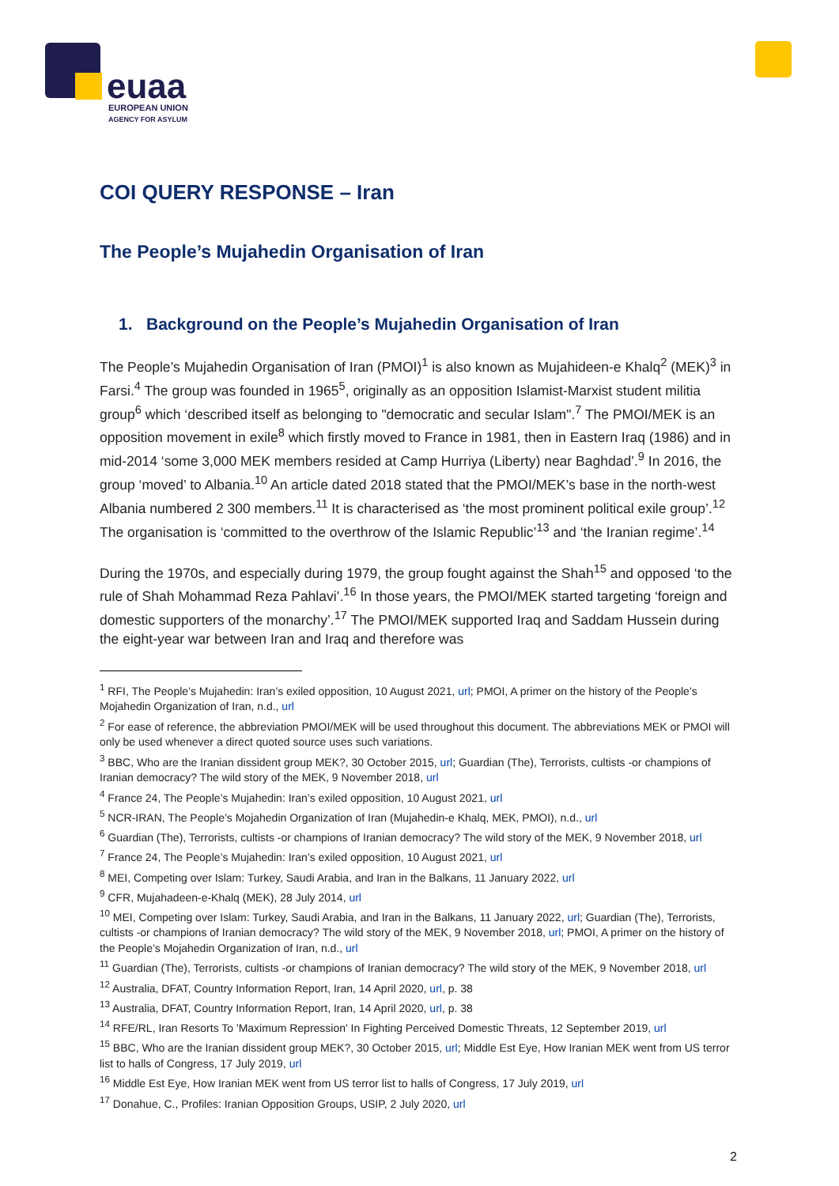euaa
EUROPEAN UNION
AGENCY FOR ASYLUM
COI QUERY RESPONSE – Iran
The People’s Mujahedin Organisation of Iran
1. Background on the People’s Mujahedin Organisation of Iran
The People’s Mujahedin Organisation of Iran (PMOI)<sup>1</sup> is also known as Mujahideen-e Khalq<sup>2</sup> (MEK)<sup>3</sup> in Farsi.<sup>4</sup> The group was founded in 1965<sup>5</sup>, originally as an opposition Islamist-Marxist student militia group<sup>6</sup> which ‘described itself as belonging to "democratic and secular Islam".<sup>7</sup> The PMOI/MEK is an opposition movement in exile<sup>8</sup> which firstly moved to France in 1981, then in Eastern Iraq (1986) and in mid-2014 ‘some 3,000 MEK members resided at Camp Hurriya (Liberty) near Baghdad’.<sup>9</sup> In 2016, the group ‘moved’ to Albania.<sup>10</sup> An article dated 2018 stated that the PMOI/MEK’s base in the north-west Albania numbered 2 300 members.<sup>11</sup> It is characterised as ‘the most prominent political exile group’.<sup>12</sup> The organisation is ‘committed to the overthrow of the Islamic Republic’<sup>13</sup> and ‘the Iranian regime’.<sup>14</sup>
During the 1970s, and especially during 1979, the group fought against the Shah<sup>15</sup> and opposed ‘to the rule of Shah Mohammad Reza Pahlavi’.<sup>16</sup> In those years, the PMOI/MEK started targeting ‘foreign and domestic supporters of the monarchy’.<sup>17</sup> The PMOI/MEK supported Iraq and Saddam Hussein during the eight-year war between Iran and Iraq and therefore was
<sup>1</sup> RFI, The People’s Mujahedin: Iran’s exiled opposition, 10 August 2021, url; PMOI, A primer on the history of the People’s Mojahedin Organization of Iran, n.d., url
<sup>2</sup> For ease of reference, the abbreviation PMOI/MEK will be used throughout this document. The abbreviations MEK or PMOI will only be used whenever a direct quoted source uses such variations.
<sup>3</sup> BBC, Who are the Iranian dissident group MEK?, 30 October 2015, url; Guardian (The), Terrorists, cultists -or champions of Iranian democracy? The wild story of the MEK, 9 November 2018, url
<sup>4</sup> France 24, The People’s Mujahedin: Iran’s exiled opposition, 10 August 2021, url
<sup>5</sup> NCR-IRAN, The People’s Mojahedin Organization of Iran (Mujahedin-e Khalq, MEK, PMOI), n.d., url
<sup>6</sup> Guardian (The), Terrorists, cultists -or champions of Iranian democracy? The wild story of the MEK, 9 November 2018, url
<sup>7</sup> France 24, The People’s Mujahedin: Iran’s exiled opposition, 10 August 2021, url
<sup>8</sup> MEI, Competing over Islam: Turkey, Saudi Arabia, and Iran in the Balkans, 11 January 2022, url
<sup>9</sup> CFR, Mujahadeen-e-Khalq (MEK), 28 July 2014, url
<sup>10</sup> MEI, Competing over Islam: Turkey, Saudi Arabia, and Iran in the Balkans, 11 January 2022, url; Guardian (The), Terrorists, cultists -or champions of Iranian democracy? The wild story of the MEK, 9 November 2018, url; PMOI, A primer on the history of the People’s Mojahedin Organization of Iran, n.d., url
<sup>11</sup> Guardian (The), Terrorists, cultists -or champions of Iranian democracy? The wild story of the MEK, 9 November 2018, url
<sup>12</sup> Australia, DFAT, Country Information Report, Iran, 14 April 2020, url, p. 38
<sup>13</sup> Australia, DFAT, Country Information Report, Iran, 14 April 2020, url, p. 38
<sup>14</sup> RFE/RL, Iran Resorts To 'Maximum Repression' In Fighting Perceived Domestic Threats, 12 September 2019, url
<sup>15</sup> BBC, Who are the Iranian dissident group MEK?, 30 October 2015, url; Middle Est Eye, How Iranian MEK went from US terror list to halls of Congress, 17 July 2019, url
<sup>16</sup> Middle Est Eye, How Iranian MEK went from US terror list to halls of Congress, 17 July 2019, url
<sup>17</sup> Donahue, C., Profiles: Iranian Opposition Groups, USIP, 2 July 2020, url
2